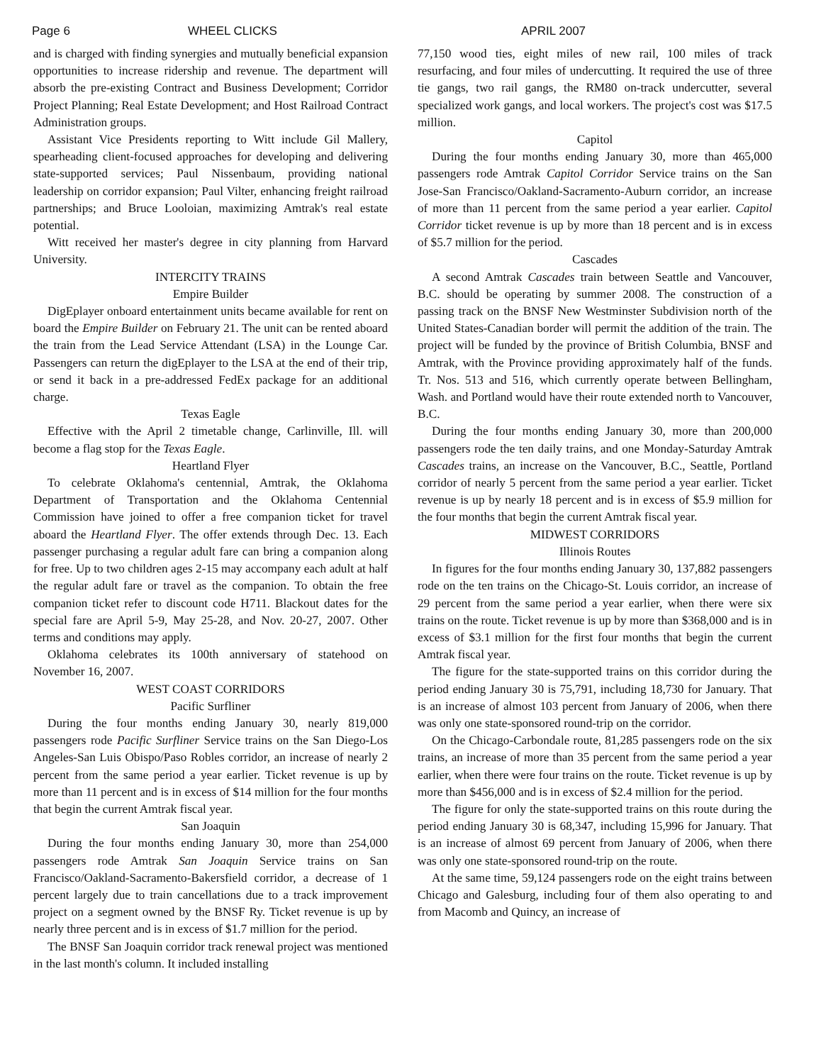Page 6 WHEEL CLICKS APRIL 2007
and is charged with finding synergies and mutually beneficial expansion opportunities to increase ridership and revenue. The department will absorb the pre-existing Contract and Business Development; Corridor Project Planning; Real Estate Development; and Host Railroad Contract Administration groups.
Assistant Vice Presidents reporting to Witt include Gil Mallery, spearheading client-focused approaches for developing and delivering state-supported services; Paul Nissenbaum, providing national leadership on corridor expansion; Paul Vilter, enhancing freight railroad partnerships; and Bruce Looloian, maximizing Amtrak's real estate potential.
Witt received her master's degree in city planning from Harvard University.
INTERCITY TRAINS
Empire Builder
DigEplayer onboard entertainment units became available for rent on board the Empire Builder on February 21. The unit can be rented aboard the train from the Lead Service Attendant (LSA) in the Lounge Car. Passengers can return the digEplayer to the LSA at the end of their trip, or send it back in a pre-addressed FedEx package for an additional charge.
Texas Eagle
Effective with the April 2 timetable change, Carlinville, Ill. will become a flag stop for the Texas Eagle.
Heartland Flyer
To celebrate Oklahoma's centennial, Amtrak, the Oklahoma Department of Transportation and the Oklahoma Centennial Commission have joined to offer a free companion ticket for travel aboard the Heartland Flyer. The offer extends through Dec. 13. Each passenger purchasing a regular adult fare can bring a companion along for free. Up to two children ages 2-15 may accompany each adult at half the regular adult fare or travel as the companion. To obtain the free companion ticket refer to discount code H711. Blackout dates for the special fare are April 5-9, May 25-28, and Nov. 20-27, 2007. Other terms and conditions may apply.
Oklahoma celebrates its 100th anniversary of statehood on November 16, 2007.
WEST COAST CORRIDORS
Pacific Surfliner
During the four months ending January 30, nearly 819,000 passengers rode Pacific Surfliner Service trains on the San Diego-Los Angeles-San Luis Obispo/Paso Robles corridor, an increase of nearly 2 percent from the same period a year earlier. Ticket revenue is up by more than 11 percent and is in excess of $14 million for the four months that begin the current Amtrak fiscal year.
San Joaquin
During the four months ending January 30, more than 254,000 passengers rode Amtrak San Joaquin Service trains on San Francisco/Oakland-Sacramento-Bakersfield corridor, a decrease of 1 percent largely due to train cancellations due to a track improvement project on a segment owned by the BNSF Ry. Ticket revenue is up by nearly three percent and is in excess of $1.7 million for the period.
The BNSF San Joaquin corridor track renewal project was mentioned in the last month's column. It included installing
77,150 wood ties, eight miles of new rail, 100 miles of track resurfacing, and four miles of undercutting. It required the use of three tie gangs, two rail gangs, the RM80 on-track undercutter, several specialized work gangs, and local workers. The project's cost was $17.5 million.
Capitol
During the four months ending January 30, more than 465,000 passengers rode Amtrak Capitol Corridor Service trains on the San Jose-San Francisco/Oakland-Sacramento-Auburn corridor, an increase of more than 11 percent from the same period a year earlier. Capitol Corridor ticket revenue is up by more than 18 percent and is in excess of $5.7 million for the period.
Cascades
A second Amtrak Cascades train between Seattle and Vancouver, B.C. should be operating by summer 2008. The construction of a passing track on the BNSF New Westminster Subdivision north of the United States-Canadian border will permit the addition of the train. The project will be funded by the province of British Columbia, BNSF and Amtrak, with the Province providing approximately half of the funds. Tr. Nos. 513 and 516, which currently operate between Bellingham, Wash. and Portland would have their route extended north to Vancouver, B.C.
During the four months ending January 30, more than 200,000 passengers rode the ten daily trains, and one Monday-Saturday Amtrak Cascades trains, an increase on the Vancouver, B.C., Seattle, Portland corridor of nearly 5 percent from the same period a year earlier. Ticket revenue is up by nearly 18 percent and is in excess of $5.9 million for the four months that begin the current Amtrak fiscal year.
MIDWEST CORRIDORS
Illinois Routes
In figures for the four months ending January 30, 137,882 passengers rode on the ten trains on the Chicago-St. Louis corridor, an increase of 29 percent from the same period a year earlier, when there were six trains on the route. Ticket revenue is up by more than $368,000 and is in excess of $3.1 million for the first four months that begin the current Amtrak fiscal year.
The figure for the state-supported trains on this corridor during the period ending January 30 is 75,791, including 18,730 for January. That is an increase of almost 103 percent from January of 2006, when there was only one state-sponsored round-trip on the corridor.
On the Chicago-Carbondale route, 81,285 passengers rode on the six trains, an increase of more than 35 percent from the same period a year earlier, when there were four trains on the route. Ticket revenue is up by more than $456,000 and is in excess of $2.4 million for the period.
The figure for only the state-supported trains on this route during the period ending January 30 is 68,347, including 15,996 for January. That is an increase of almost 69 percent from January of 2006, when there was only one state-sponsored round-trip on the route.
At the same time, 59,124 passengers rode on the eight trains between Chicago and Galesburg, including four of them also operating to and from Macomb and Quincy, an increase of